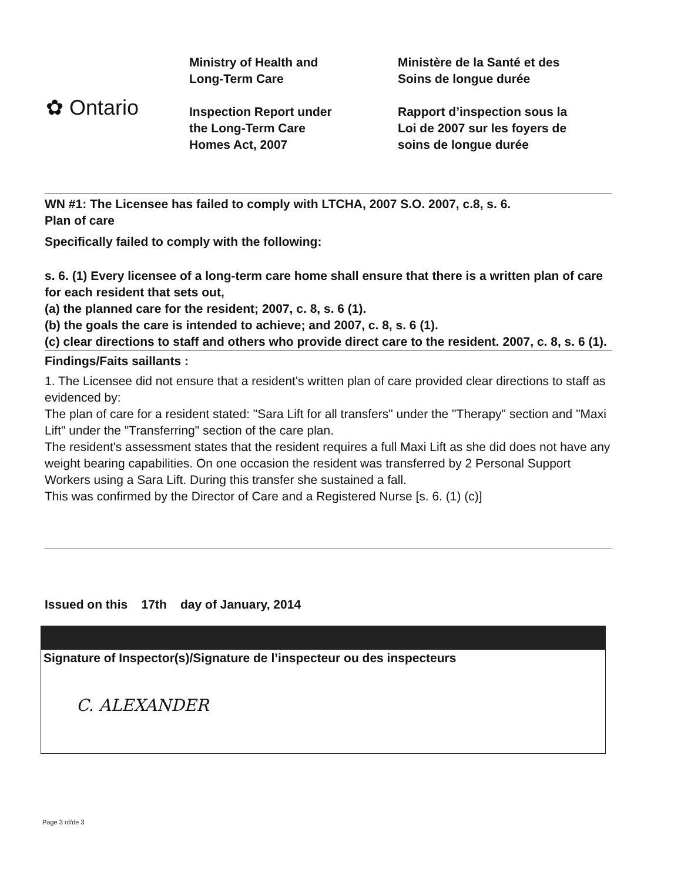✿ Ontario
Ministry of Health and
Long-Term Care
Inspection Report under
the Long-Term Care
Homes Act, 2007
Ministère de la Santé et des
Soins de longue durée
Rapport d’inspection sous la
Loi de 2007 sur les foyers de
soins de longue durée
WN #1: The Licensee has failed to comply with LTCHA, 2007 S.O. 2007, c.8, s. 6.
Plan of care
Specifically failed to comply with the following:
s. 6. (1) Every licensee of a long-term care home shall ensure that there is a written plan of care for each resident that sets out,
(a) the planned care for the resident; 2007, c. 8, s. 6 (1).
(b) the goals the care is intended to achieve; and 2007, c. 8, s. 6 (1).
(c) clear directions to staff and others who provide direct care to the resident. 2007, c. 8, s. 6 (1).
Findings/Faits saillants :
1. The Licensee did not ensure that a resident's written plan of care provided clear directions to staff as evidenced by:
The plan of care for a resident stated: "Sara Lift for all transfers" under the "Therapy" section and "Maxi Lift" under the "Transferring" section of the care plan.
The resident's assessment states that the resident requires a full Maxi Lift as she did does not have any weight bearing capabilities. On one occasion the resident was transferred by 2 Personal Support Workers using a Sara Lift. During this transfer she sustained a fall.
This was confirmed by the Director of Care and a Registered Nurse [s. 6. (1) (c)]
Issued on this 17th day of January, 2014
Signature of Inspector(s)/Signature de l’inspecteur ou des inspecteurs
C. ALEXANDER
Page 3 of/de 3